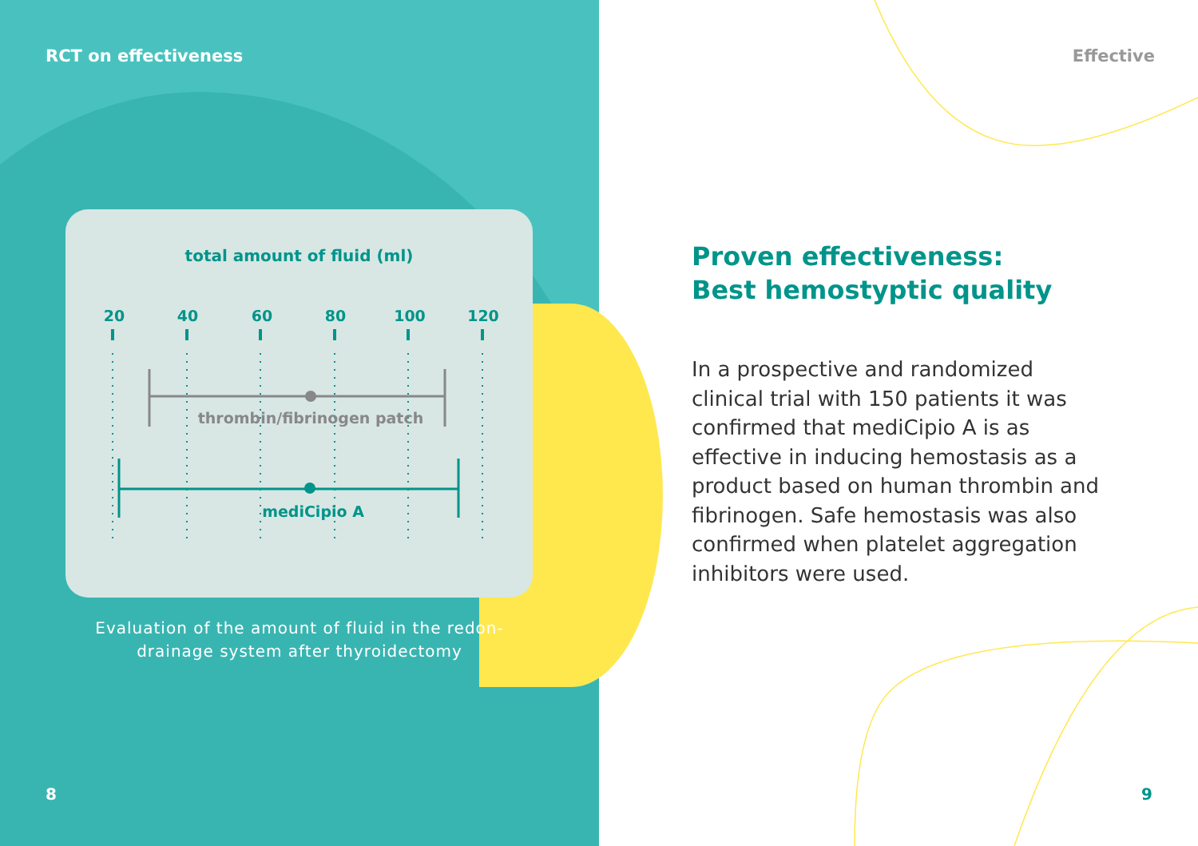RCT on effectiveness
total amount of fluid (ml)
20
40
60
80
100
120
thrombin/fibrinogen patch
mediCipio A
Evaluation of the amount of fluid in the redon-
drainage system after thyroidectomy
8
Effective
Proven effectiveness:
Best hemostyptic quality
In a prospective and randomized clinical trial with 150 patients it was confirmed that mediCipio A is as effective in inducing hemostasis as a product based on human thrombin and fibrinogen. Safe hemostasis was also confirmed when platelet aggregation inhibitors were used.
9